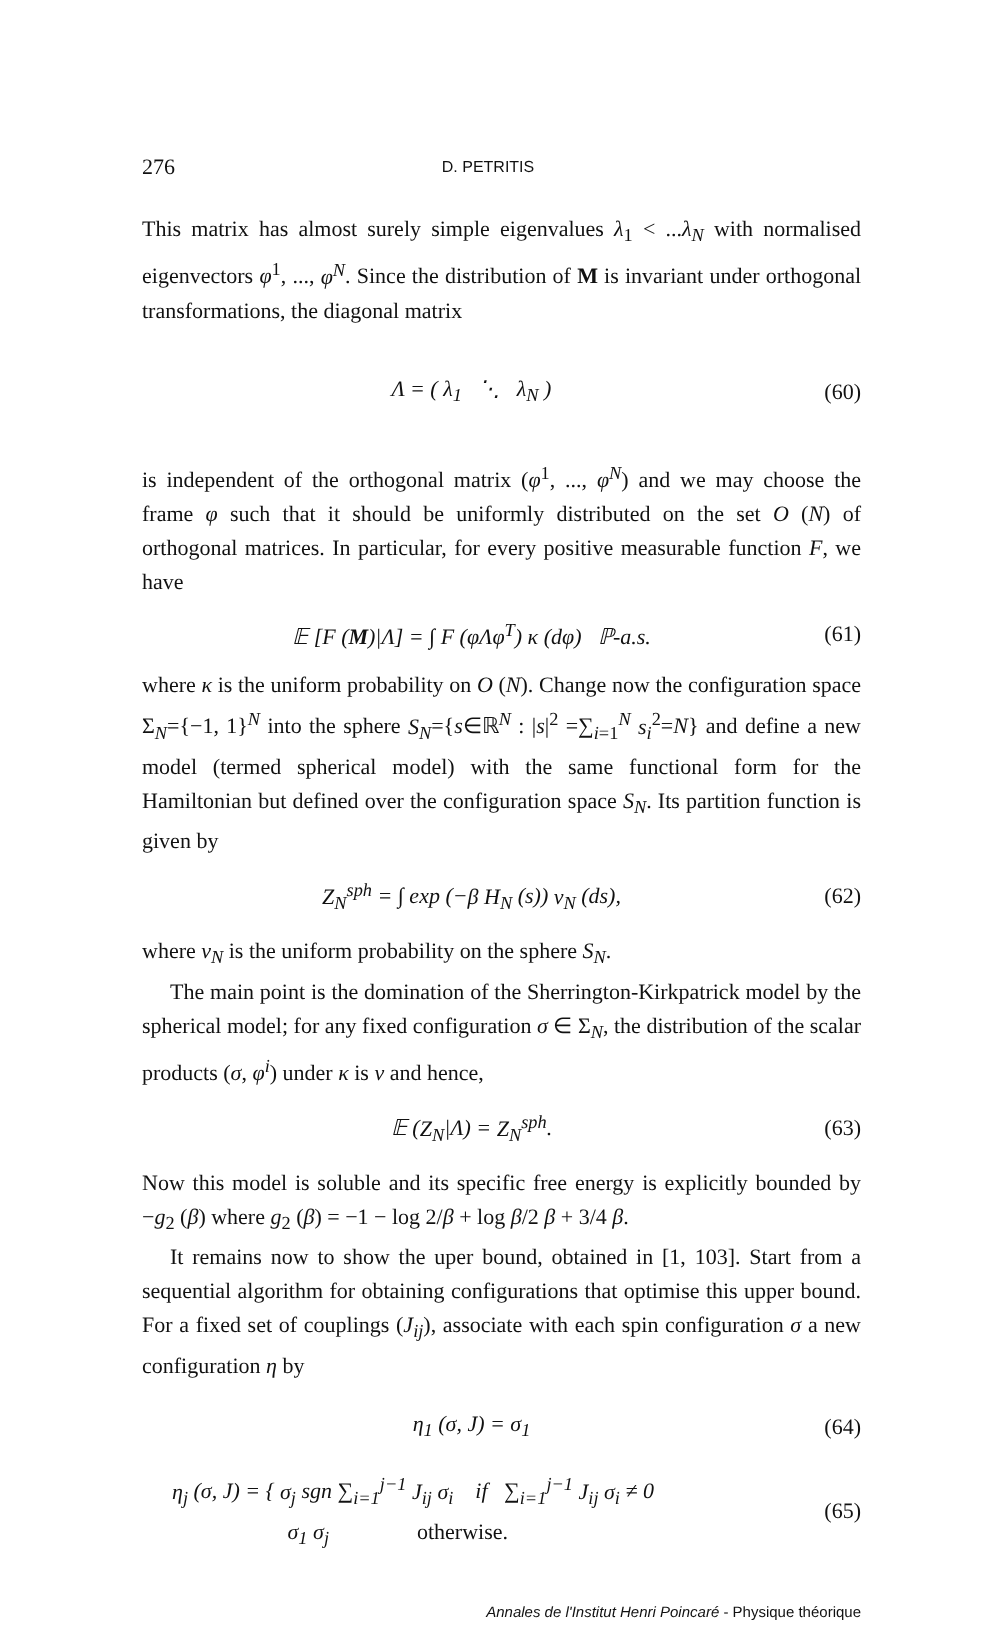276 D. PETRITIS
This matrix has almost surely simple eigenvalues λ<sub>1</sub> < ...λ<sub>N</sub> with normalised eigenvectors φ<sup>1</sup>, ..., φ<sup>N</sup>. Since the distribution of M is invariant under orthogonal transformations, the diagonal matrix
Λ = ( λ<sub>1</sub> ⋱ λ<sub>N</sub> ) (60)
is independent of the orthogonal matrix (φ<sup>1</sup>, ..., φ<sup>N</sup>) and we may choose the frame φ such that it should be uniformly distributed on the set O (N) of orthogonal matrices. In particular, for every positive measurable function F, we have
𝔼 [F (M)|Λ] = ∫ F (φ Λφ<sup>T</sup>) κ (dφ) ℙ-a.s. (61)
where κ is the uniform probability on O (N). Change now the configuration space Σ<sub>N</sub>={−1, 1}<sup>N</sup> into the sphere S<sub>N</sub>={s∈ℝ<sup>N</sup> : |s|<sup>2</sup> =∑<sub>i=1</sub><sup>N</sup> s<sub>i</sub><sup>2</sup>=N} and define a new model (termed spherical model) with the same functional form for the Hamiltonian but defined over the configuration space S<sub>N</sub>. Its partition function is given by
Z<sub>N</sub><sup>sph</sup> = ∫ exp (−β H<sub>N</sub> (s)) ν<sub>N</sub> (ds), (62)
where ν<sub>N</sub> is the uniform probability on the sphere S<sub>N</sub>.
The main point is the domination of the Sherrington-Kirkpatrick model by the spherical model; for any fixed configuration σ ∈ Σ<sub>N</sub>, the distribution of the scalar products (σ, φ<sup>i</sup>) under κ is ν and hence,
𝔼 (Z<sub>N</sub>|Λ) = Z<sub>N</sub><sup>sph</sup>. (63)
Now this model is soluble and its specific free energy is explicitly bounded by −g<sub>2</sub> (β) where g<sub>2</sub> (β) = −1 − log 2/β + log β/2 β + 3/4 β.
It remains now to show the uper bound, obtained in [1, 103]. Start from a sequential algorithm for obtaining configurations that optimise this upper bound. For a fixed set of couplings (J<sub>ij</sub>), associate with each spin configuration σ a new configuration η by
η<sub>1</sub> (σ, J) = σ<sub>1</sub> (64)
η<sub>j</sub> (σ, J) = { σ<sub>j</sub> sgn ∑<sub>i=1</sub><sup>j−1</sup> J<sub>ij</sub> σ<sub>i</sub> if ∑<sub>i=1</sub><sup>j−1</sup> J<sub>ij</sub> σ<sub>i</sub> ≠ 0
σ<sub>1</sub> σ<sub>j</sub> otherwise. (65)
Annales de l'Institut Henri Poincaré - Physique théorique